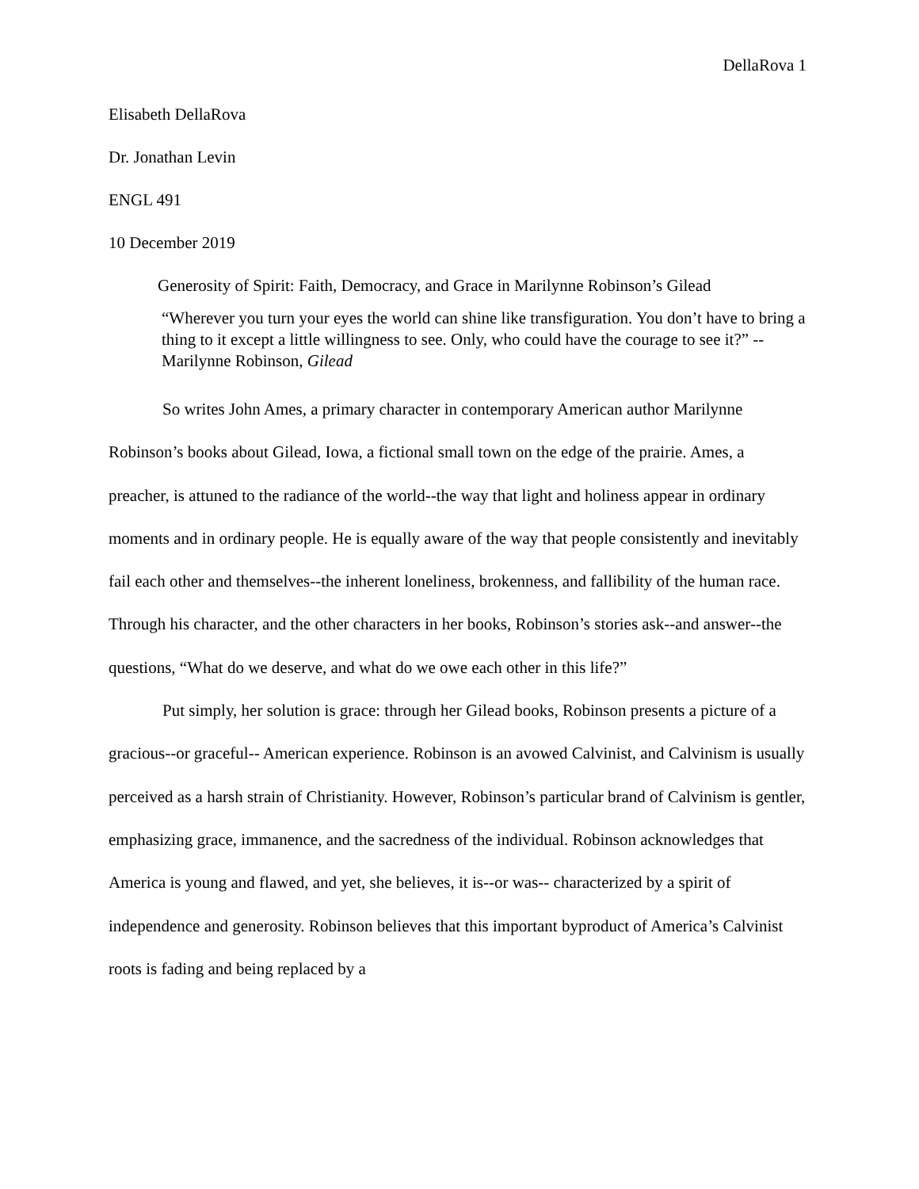DellaRova 1
Elisabeth DellaRova
Dr. Jonathan Levin
ENGL 491
10 December 2019
Generosity of Spirit: Faith, Democracy, and Grace in Marilynne Robinson’s Gilead
“Wherever you turn your eyes the world can shine like transfiguration. You don’t have to bring a thing to it except a little willingness to see. Only, who could have the courage to see it?” --Marilynne Robinson, Gilead
So writes John Ames, a primary character in contemporary American author Marilynne Robinson’s books about Gilead, Iowa, a fictional small town on the edge of the prairie. Ames, a preacher, is attuned to the radiance of the world--the way that light and holiness appear in ordinary moments and in ordinary people. He is equally aware of the way that people consistently and inevitably fail each other and themselves--the inherent loneliness, brokenness, and fallibility of the human race. Through his character, and the other characters in her books, Robinson’s stories ask--and answer--the questions, “What do we deserve, and what do we owe each other in this life?”
Put simply, her solution is grace: through her Gilead books, Robinson presents a picture of a gracious--or graceful-- American experience. Robinson is an avowed Calvinist, and Calvinism is usually perceived as a harsh strain of Christianity. However, Robinson’s particular brand of Calvinism is gentler, emphasizing grace, immanence, and the sacredness of the individual. Robinson acknowledges that America is young and flawed, and yet, she believes, it is--or was-- characterized by a spirit of independence and generosity. Robinson believes that this important byproduct of America’s Calvinist roots is fading and being replaced by a